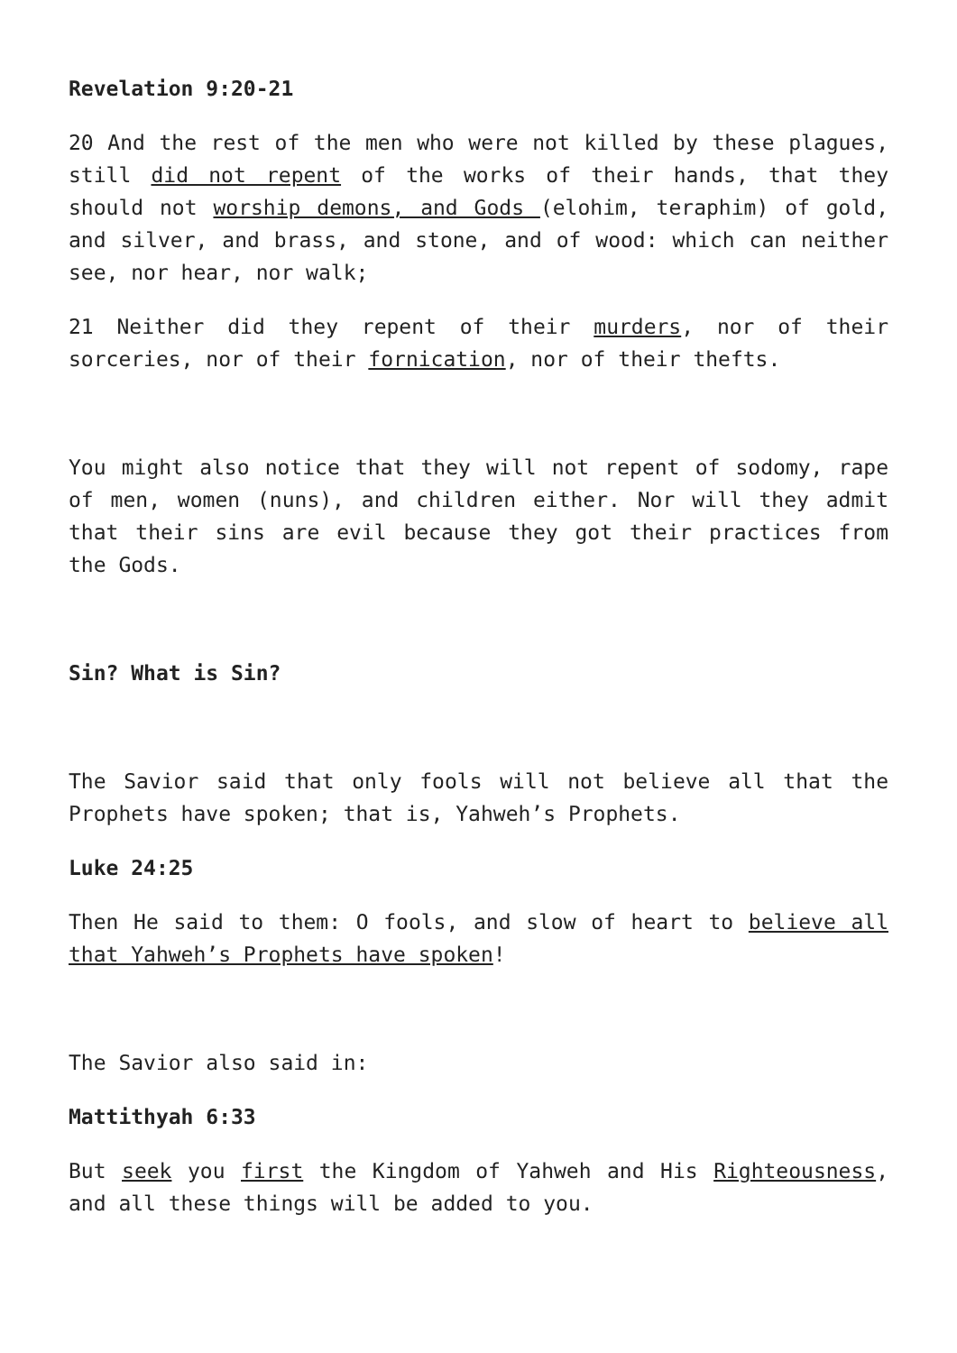Revelation 9:20-21
20 And the rest of the men who were not killed by these plagues, still did not repent of the works of their hands, that they should not worship demons, and Gods (elohim, teraphim) of gold, and silver, and brass, and stone, and of wood: which can neither see, nor hear, nor walk;
21 Neither did they repent of their murders, nor of their sorceries, nor of their fornication, nor of their thefts.
You might also notice that they will not repent of sodomy, rape of men, women (nuns), and children either. Nor will they admit that their sins are evil because they got their practices from the Gods.
Sin? What is Sin?
The Savior said that only fools will not believe all that the Prophets have spoken; that is, Yahweh’s Prophets.
Luke 24:25
Then He said to them: O fools, and slow of heart to believe all that Yahweh’s Prophets have spoken!
The Savior also said in:
Mattithyah 6:33
But seek you first the Kingdom of Yahweh and His Righteousness, and all these things will be added to you.